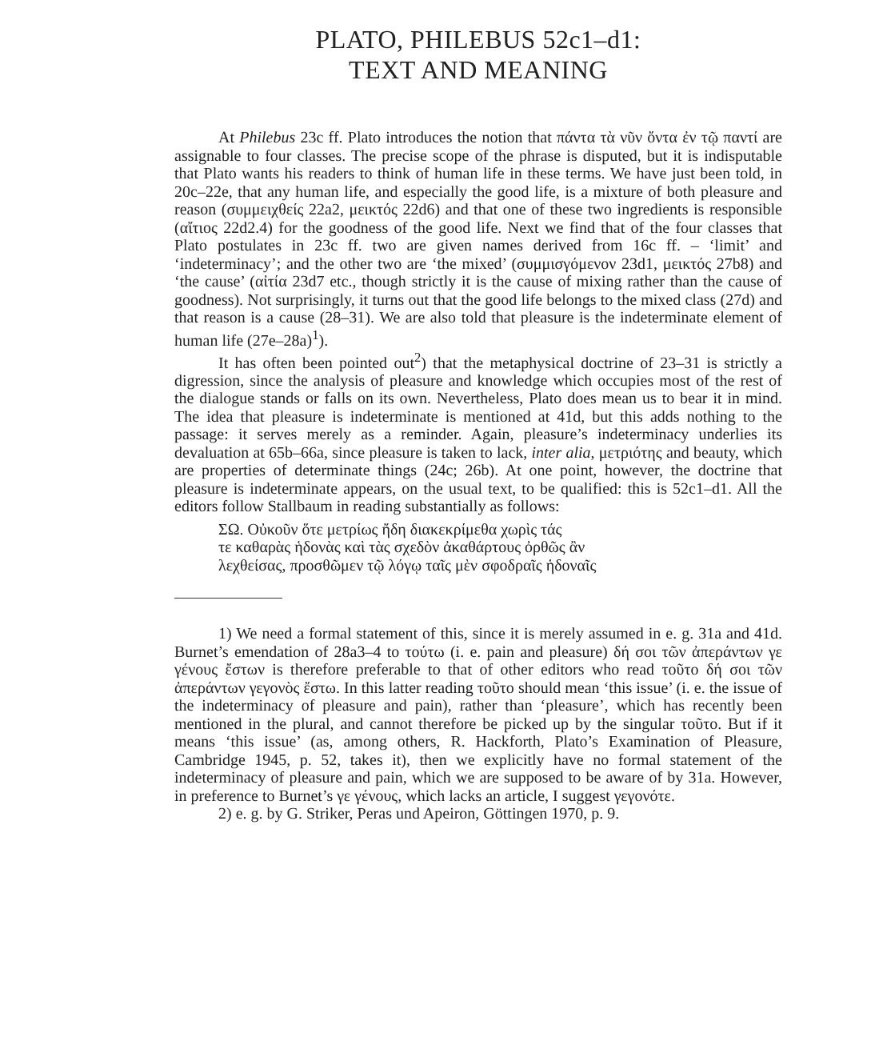PLATO, PHILEBUS 52c1–d1:
TEXT AND MEANING
At Philebus 23c ff. Plato introduces the notion that πάντα τὰ νῦν ὄντα ἐν τῷ παντί are assignable to four classes. The precise scope of the phrase is disputed, but it is indisputable that Plato wants his readers to think of human life in these terms. We have just been told, in 20c–22e, that any human life, and especially the good life, is a mixture of both pleasure and reason (συμμειχθείς 22a2, μεικτός 22d6) and that one of these two ingredients is responsible (αἴτιος 22d2.4) for the goodness of the good life. Next we find that of the four classes that Plato postulates in 23c ff. two are given names derived from 16c ff. – ‘limit’ and ‘indeterminacy’; and the other two are ‘the mixed’ (συμμισγόμενον 23d1, μεικτός 27b8) and ‘the cause’ (αἰτία 23d7 etc., though strictly it is the cause of mixing rather than the cause of goodness). Not surprisingly, it turns out that the good life belongs to the mixed class (27d) and that reason is a cause (28–31). We are also told that pleasure is the indeterminate element of human life (27e–28a)<sup>1</sup>).
It has often been pointed out<sup>2</sup>) that the metaphysical doctrine of 23–31 is strictly a digression, since the analysis of pleasure and knowledge which occupies most of the rest of the dialogue stands or falls on its own. Nevertheless, Plato does mean us to bear it in mind. The idea that pleasure is indeterminate is mentioned at 41d, but this adds nothing to the passage: it serves merely as a reminder. Again, pleasure’s indeterminacy underlies its devaluation at 65b–66a, since pleasure is taken to lack, inter alia, μετριότης and beauty, which are properties of determinate things (24c; 26b). At one point, however, the doctrine that pleasure is indeterminate appears, on the usual text, to be qualified: this is 52c1–d1. All the editors follow Stallbaum in reading substantially as follows:
ΣΩ. Οὐκοῦν ὅτε μετρίως ἤδη διακεκρίμεθα χωρὶς τάς
τε καθαρὰς ἡδονὰς καὶ τὰς σχεδὸν ἀκαθάρτους ὀρθῶς ἂν
λεχθείσας, προσθῶμεν τῷ λόγῳ ταῖς μὲν σφοδραῖς ἡδοναῖς
1) We need a formal statement of this, since it is merely assumed in e. g. 31a and 41d. Burnet’s emendation of 28a3–4 to τούτω (i. e. pain and pleasure) δή σοι τῶν ἀπεράντων γε γένους ἔστων is therefore preferable to that of other editors who read τοῦτο δή σοι τῶν ἀπεράντων γεγονὸς ἔστω. In this latter reading τοῦτο should mean ‘this issue’ (i. e. the issue of the indeterminacy of pleasure and pain), rather than ‘pleasure’, which has recently been mentioned in the plural, and cannot therefore be picked up by the singular τοῦτο. But if it means ‘this issue’ (as, among others, R. Hackforth, Plato’s Examination of Pleasure, Cambridge 1945, p. 52, takes it), then we explicitly have no formal statement of the indeterminacy of pleasure and pain, which we are supposed to be aware of by 31a. However, in preference to Burnet’s γε γένους, which lacks an article, I suggest γεγονότε.
2) e. g. by G. Striker, Peras und Apeiron, Göttingen 1970, p. 9.